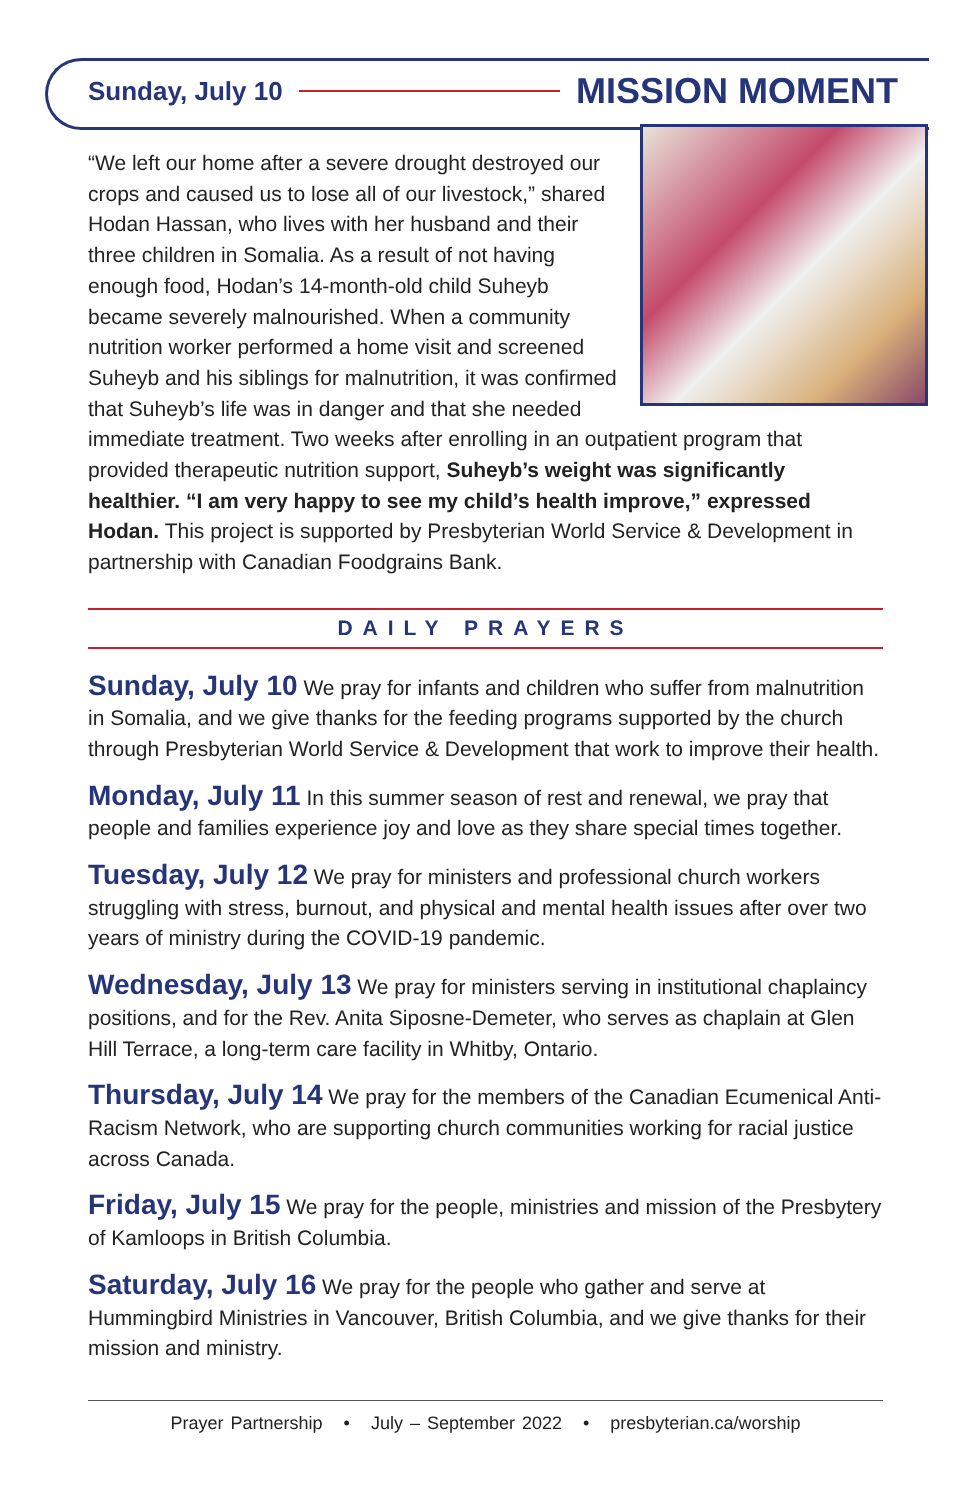Sunday, July 10 MISSION MOMENT
“We left our home after a severe drought destroyed our crops and caused us to lose all of our livestock,” shared Hodan Hassan, who lives with her husband and their three children in Somalia. As a result of not having enough food, Hodan’s 14-month-old child Suheyb became severely malnourished. When a community nutrition worker performed a home visit and screened Suheyb and his siblings for malnutrition, it was confirmed that Suheyb’s life was in danger and that she needed immediate treatment. Two weeks after enrolling in an outpatient program that provided therapeutic nutrition support, Suheyb’s weight was significantly healthier. “I am very happy to see my child’s health improve,” expressed Hodan. This project is supported by Presbyterian World Service & Development in partnership with Canadian Foodgrains Bank.
DAILY PRAYERS
Sunday, July 10 We pray for infants and children who suffer from malnutrition in Somalia, and we give thanks for the feeding programs supported by the church through Presbyterian World Service & Development that work to improve their health.
Monday, July 11 In this summer season of rest and renewal, we pray that people and families experience joy and love as they share special times together.
Tuesday, July 12 We pray for ministers and professional church workers struggling with stress, burnout, and physical and mental health issues after over two years of ministry during the COVID-19 pandemic.
Wednesday, July 13 We pray for ministers serving in institutional chaplaincy positions, and for the Rev. Anita Siposne-Demeter, who serves as chaplain at Glen Hill Terrace, a long-term care facility in Whitby, Ontario.
Thursday, July 14 We pray for the members of the Canadian Ecumenical Anti-Racism Network, who are supporting church communities working for racial justice across Canada.
Friday, July 15 We pray for the people, ministries and mission of the Presbytery of Kamloops in British Columbia.
Saturday, July 16 We pray for the people who gather and serve at Hummingbird Ministries in Vancouver, British Columbia, and we give thanks for their mission and ministry.
Prayer Partnership • July – September 2022 • presbyterian.ca/worship